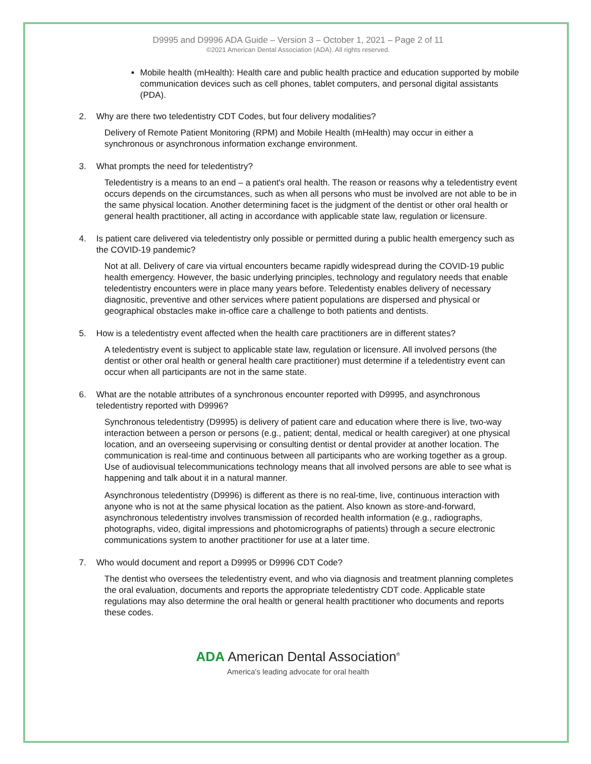D9995 and D9996 ADA Guide – Version 3 – October 1, 2021 – Page 2 of 11
©2021 American Dental Association (ADA). All rights reserved.
Mobile health (mHealth): Health care and public health practice and education supported by mobile communication devices such as cell phones, tablet computers, and personal digital assistants (PDA).
2. Why are there two teledentistry CDT Codes, but four delivery modalities?
Delivery of Remote Patient Monitoring (RPM) and Mobile Health (mHealth) may occur in either a synchronous or asynchronous information exchange environment.
3. What prompts the need for teledentistry?
Teledentistry is a means to an end – a patient's oral health. The reason or reasons why a teledentistry event occurs depends on the circumstances, such as when all persons who must be involved are not able to be in the same physical location. Another determining facet is the judgment of the dentist or other oral health or general health practitioner, all acting in accordance with applicable state law, regulation or licensure.
4. Is patient care delivered via teledentistry only possible or permitted during a public health emergency such as the COVID-19 pandemic?
Not at all. Delivery of care via virtual encounters became rapidly widespread during the COVID-19 public health emergency. However, the basic underlying principles, technology and regulatory needs that enable teledentistry encounters were in place many years before. Teledentisty enables delivery of necessary diagnositic, preventive and other services where patient populations are dispersed and physical or geographical obstacles make in-office care a challenge to both patients and dentists.
5. How is a teledentistry event affected when the health care practitioners are in different states?
A teledentistry event is subject to applicable state law, regulation or licensure. All involved persons (the dentist or other oral health or general health care practitioner) must determine if a teledentistry event can occur when all participants are not in the same state.
6. What are the notable attributes of a synchronous encounter reported with D9995, and asynchronous teledentistry reported with D9996?
Synchronous teledentistry (D9995) is delivery of patient care and education where there is live, two-way interaction between a person or persons (e.g., patient; dental, medical or health caregiver) at one physical location, and an overseeing supervising or consulting dentist or dental provider at another location. The communication is real-time and continuous between all participants who are working together as a group. Use of audiovisual telecommunications technology means that all involved persons are able to see what is happening and talk about it in a natural manner.
Asynchronous teledentistry (D9996) is different as there is no real-time, live, continuous interaction with anyone who is not at the same physical location as the patient. Also known as store-and-forward, asynchronous teledentistry involves transmission of recorded health information (e.g., radiographs, photographs, video, digital impressions and photomicrographs of patients) through a secure electronic communications system to another practitioner for use at a later time.
7. Who would document and report a D9995 or D9996 CDT Code?
The dentist who oversees the teledentistry event, and who via diagnosis and treatment planning completes the oral evaluation, documents and reports the appropriate teledentistry CDT code. Applicable state regulations may also determine the oral health or general health practitioner who documents and reports these codes.
ADA American Dental Association<sup>®</sup>
America's leading advocate for oral health